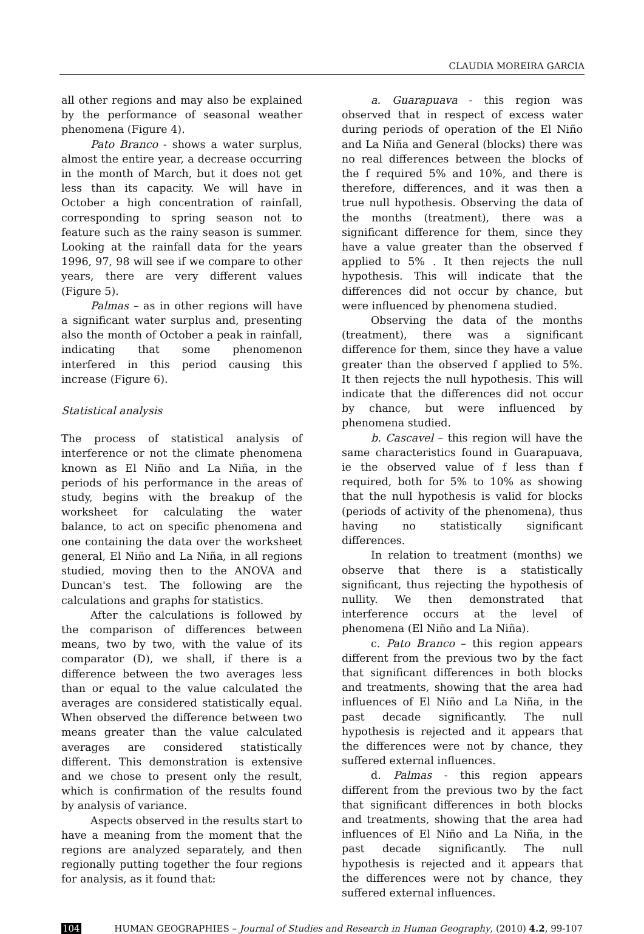CLAUDIA MOREIRA GARCIA
all other regions and may also be explained by the performance of seasonal weather phenomena (Figure 4).
Pato Branco - shows a water surplus, almost the entire year, a decrease occurring in the month of March, but it does not get less than its capacity. We will have in October a high concentration of rainfall, corresponding to spring season not to feature such as the rainy season is summer. Looking at the rainfall data for the years 1996, 97, 98 will see if we compare to other years, there are very different values (Figure 5).
Palmas – as in other regions will have a significant water surplus and, presenting also the month of October a peak in rainfall, indicating that some phenomenon interfered in this period causing this increase (Figure 6).
Statistical analysis
The process of statistical analysis of interference or not the climate phenomena known as El Niño and La Niña, in the periods of his performance in the areas of study, begins with the breakup of the worksheet for calculating the water balance, to act on specific phenomena and one containing the data over the worksheet general, El Niño and La Niña, in all regions studied, moving then to the ANOVA and Duncan's test. The following are the calculations and graphs for statistics.
After the calculations is followed by the comparison of differences between means, two by two, with the value of its comparator (D), we shall, if there is a difference between the two averages less than or equal to the value calculated the averages are considered statistically equal. When observed the difference between two means greater than the value calculated averages are considered statistically different. This demonstration is extensive and we chose to present only the result, which is confirmation of the results found by analysis of variance.
Aspects observed in the results start to have a meaning from the moment that the regions are analyzed separately, and then regionally putting together the four regions for analysis, as it found that:
a. Guarapuava - this region was observed that in respect of excess water during periods of operation of the El Niño and La Niña and General (blocks) there was no real differences between the blocks of the f required 5% and 10%, and there is therefore, differences, and it was then a true null hypothesis. Observing the data of the months (treatment), there was a significant difference for them, since they have a value greater than the observed f applied to 5% . It then rejects the null hypothesis. This will indicate that the differences did not occur by chance, but were influenced by phenomena studied.
Observing the data of the months (treatment), there was a significant difference for them, since they have a value greater than the observed f applied to 5%. It then rejects the null hypothesis. This will indicate that the differences did not occur by chance, but were influenced by phenomena studied.
b. Cascavel – this region will have the same characteristics found in Guarapuava, ie the observed value of f less than f required, both for 5% to 10% as showing that the null hypothesis is valid for blocks (periods of activity of the phenomena), thus having no statistically significant differences.
In relation to treatment (months) we observe that there is a statistically significant, thus rejecting the hypothesis of nullity. We then demonstrated that interference occurs at the level of phenomena (El Niño and La Niña).
c. Pato Branco – this region appears different from the previous two by the fact that significant differences in both blocks and treatments, showing that the area had influences of El Niño and La Niña, in the past decade significantly. The null hypothesis is rejected and it appears that the differences were not by chance, they suffered external influences.
d. Palmas - this region appears different from the previous two by the fact that significant differences in both blocks and treatments, showing that the area had influences of El Niño and La Niña, in the past decade significantly. The null hypothesis is rejected and it appears that the differences were not by chance, they suffered external influences.
104 HUMAN GEOGRAPHIES – Journal of Studies and Research in Human Geography, (2010) 4.2, 99-107